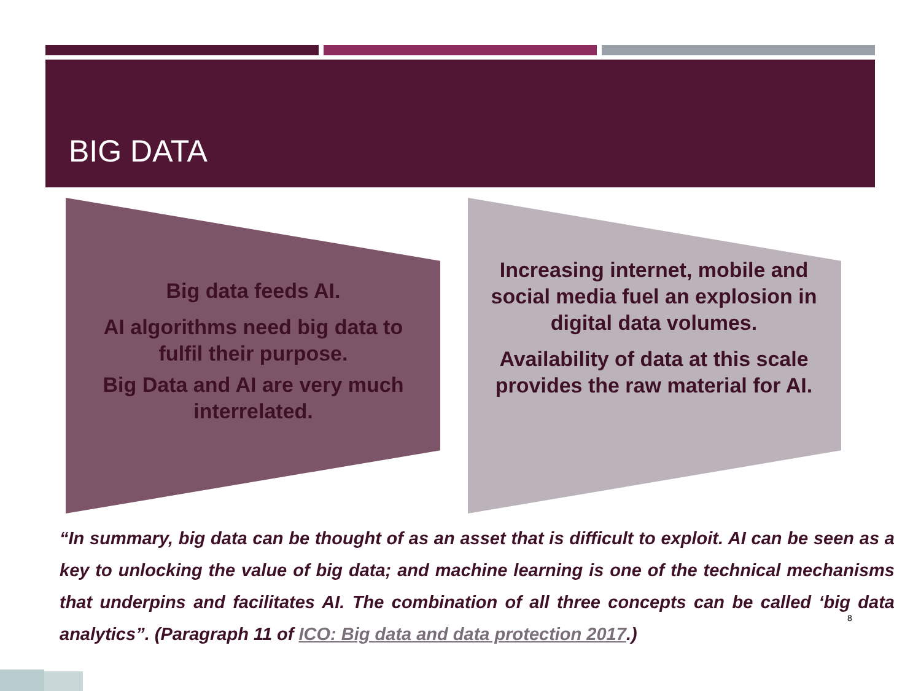BIG DATA
Big data feeds AI.
AI algorithms need big data to fulfil their purpose.
Big Data and AI are very much interrelated.
Increasing internet, mobile and social media fuel an explosion in digital data volumes.
Availability of data at this scale provides the raw material for AI.
“In summary, big data can be thought of as an asset that is difficult to exploit. AI can be seen as a key to unlocking the value of big data; and machine learning is one of the technical mechanisms that underpins and facilitates AI. The combination of all three concepts can be called ‘big data analytics”. (Paragraph 11 of ICO: Big data and data protection 2017.)
8